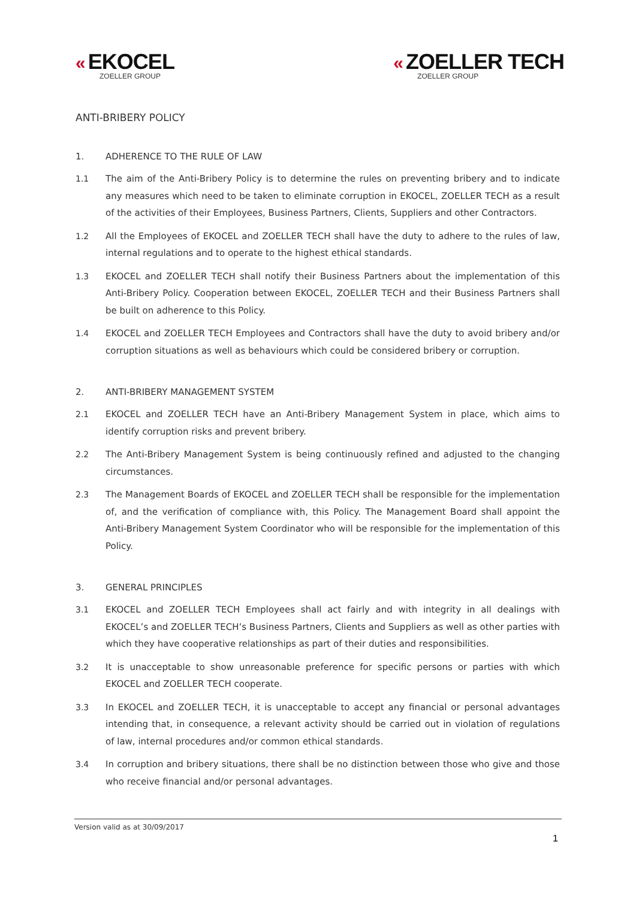« EKOCEL
ZOELLER GROUP
« ZOELLER TECH
ZOELLER GROUP
ANTI-BRIBERY POLICY
1. ADHERENCE TO THE RULE OF LAW
1.1 The aim of the Anti-Bribery Policy is to determine the rules on preventing bribery and to indicate any measures which need to be taken to eliminate corruption in EKOCEL, ZOELLER TECH as a result of the activities of their Employees, Business Partners, Clients, Suppliers and other Contractors.
1.2 All the Employees of EKOCEL and ZOELLER TECH shall have the duty to adhere to the rules of law, internal regulations and to operate to the highest ethical standards.
1.3 EKOCEL and ZOELLER TECH shall notify their Business Partners about the implementation of this Anti-Bribery Policy. Cooperation between EKOCEL, ZOELLER TECH and their Business Partners shall be built on adherence to this Policy.
1.4 EKOCEL and ZOELLER TECH Employees and Contractors shall have the duty to avoid bribery and/or corruption situations as well as behaviours which could be considered bribery or corruption.
2. ANTI-BRIBERY MANAGEMENT SYSTEM
2.1 EKOCEL and ZOELLER TECH have an Anti-Bribery Management System in place, which aims to identify corruption risks and prevent bribery.
2.2 The Anti-Bribery Management System is being continuously refined and adjusted to the changing circumstances.
2.3 The Management Boards of EKOCEL and ZOELLER TECH shall be responsible for the implementation of, and the verification of compliance with, this Policy. The Management Board shall appoint the Anti-Bribery Management System Coordinator who will be responsible for the implementation of this Policy.
3. GENERAL PRINCIPLES
3.1 EKOCEL and ZOELLER TECH Employees shall act fairly and with integrity in all dealings with EKOCEL’s and ZOELLER TECH’s Business Partners, Clients and Suppliers as well as other parties with which they have cooperative relationships as part of their duties and responsibilities.
3.2 It is unacceptable to show unreasonable preference for specific persons or parties with which EKOCEL and ZOELLER TECH cooperate.
3.3 In EKOCEL and ZOELLER TECH, it is unacceptable to accept any financial or personal advantages intending that, in consequence, a relevant activity should be carried out in violation of regulations of law, internal procedures and/or common ethical standards.
3.4 In corruption and bribery situations, there shall be no distinction between those who give and those who receive financial and/or personal advantages.
Version valid as at 30/09/2017
1